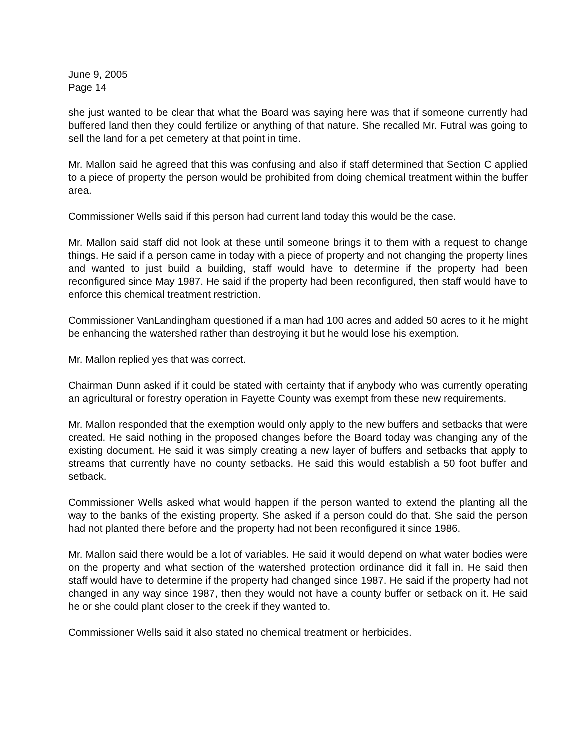June 9, 2005
Page 14
she just wanted to be clear that what the Board was saying here was that if someone currently had buffered land then they could fertilize or anything of that nature. She recalled Mr. Futral was going to sell the land for a pet cemetery at that point in time.
Mr. Mallon said he agreed that this was confusing and also if staff determined that Section C applied to a piece of property the person would be prohibited from doing chemical treatment within the buffer area.
Commissioner Wells said if this person had current land today this would be the case.
Mr. Mallon said staff did not look at these until someone brings it to them with a request to change things. He said if a person came in today with a piece of property and not changing the property lines and wanted to just build a building, staff would have to determine if the property had been reconfigured since May 1987. He said if the property had been reconfigured, then staff would have to enforce this chemical treatment restriction.
Commissioner VanLandingham questioned if a man had 100 acres and added 50 acres to it he might be enhancing the watershed rather than destroying it but he would lose his exemption.
Mr. Mallon replied yes that was correct.
Chairman Dunn asked if it could be stated with certainty that if anybody who was currently operating an agricultural or forestry operation in Fayette County was exempt from these new requirements.
Mr. Mallon responded that the exemption would only apply to the new buffers and setbacks that were created. He said nothing in the proposed changes before the Board today was changing any of the existing document. He said it was simply creating a new layer of buffers and setbacks that apply to streams that currently have no county setbacks. He said this would establish a 50 foot buffer and setback.
Commissioner Wells asked what would happen if the person wanted to extend the planting all the way to the banks of the existing property. She asked if a person could do that. She said the person had not planted there before and the property had not been reconfigured it since 1986.
Mr. Mallon said there would be a lot of variables. He said it would depend on what water bodies were on the property and what section of the watershed protection ordinance did it fall in. He said then staff would have to determine if the property had changed since 1987. He said if the property had not changed in any way since 1987, then they would not have a county buffer or setback on it. He said he or she could plant closer to the creek if they wanted to.
Commissioner Wells said it also stated no chemical treatment or herbicides.